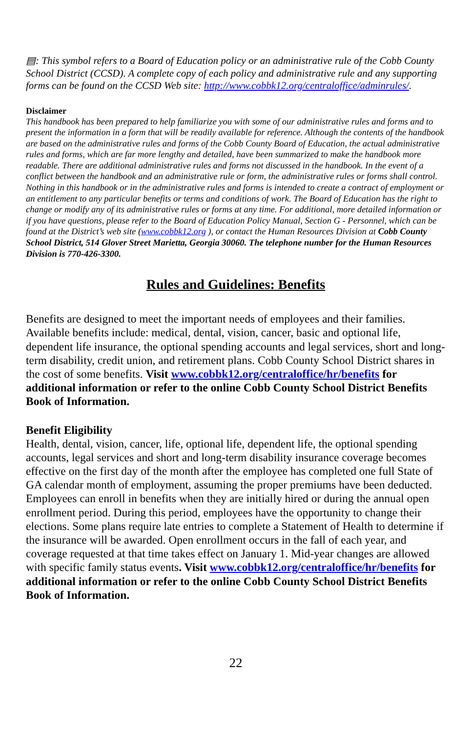▤: This symbol refers to a Board of Education policy or an administrative rule of the Cobb County School District (CCSD). A complete copy of each policy and administrative rule and any supporting forms can be found on the CCSD Web site: http://www.cobbk12.org/centraloffice/adminrules/.
Disclaimer
This handbook has been prepared to help familiarize you with some of our administrative rules and forms and to present the information in a form that will be readily available for reference. Although the contents of the handbook are based on the administrative rules and forms of the Cobb County Board of Education, the actual administrative rules and forms, which are far more lengthy and detailed, have been summarized to make the handbook more readable. There are additional administrative rules and forms not discussed in the handbook. In the event of a conflict between the handbook and an administrative rule or form, the administrative rules or forms shall control. Nothing in this handbook or in the administrative rules and forms is intended to create a contract of employment or an entitlement to any particular benefits or terms and conditions of work. The Board of Education has the right to change or modify any of its administrative rules or forms at any time. For additional, more detailed information or if you have questions, please refer to the Board of Education Policy Manual, Section G - Personnel, which can be found at the District’s web site (www.cobbk12.org ), or contact the Human Resources Division at Cobb County School District, 514 Glover Street Marietta, Georgia 30060. The telephone number for the Human Resources Division is 770-426-3300.
Rules and Guidelines: Benefits
Benefits are designed to meet the important needs of employees and their families. Available benefits include: medical, dental, vision, cancer, basic and optional life, dependent life insurance, the optional spending accounts and legal services, short and long-term disability, credit union, and retirement plans. Cobb County School District shares in the cost of some benefits. Visit www.cobbk12.org/centraloffice/hr/benefits for additional information or refer to the online Cobb County School District Benefits Book of Information.
Benefit Eligibility
Health, dental, vision, cancer, life, optional life, dependent life, the optional spending accounts, legal services and short and long-term disability insurance coverage becomes effective on the first day of the month after the employee has completed one full State of GA calendar month of employment, assuming the proper premiums have been deducted. Employees can enroll in benefits when they are initially hired or during the annual open enrollment period. During this period, employees have the opportunity to change their elections. Some plans require late entries to complete a Statement of Health to determine if the insurance will be awarded. Open enrollment occurs in the fall of each year, and coverage requested at that time takes effect on January 1. Mid-year changes are allowed with specific family status events. Visit www.cobbk12.org/centraloffice/hr/benefits for additional information or refer to the online Cobb County School District Benefits Book of Information.
22